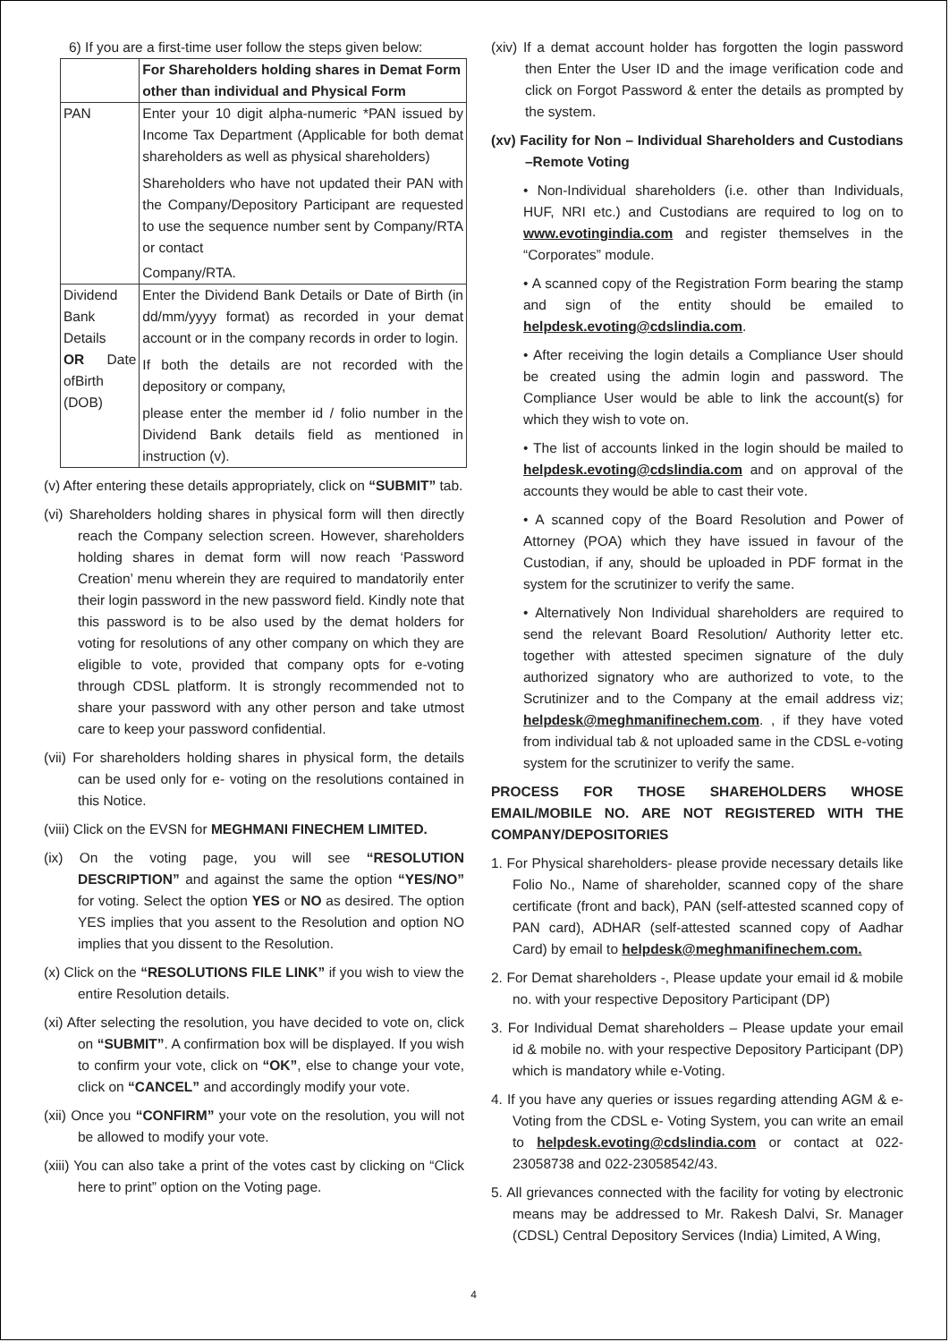6) If you are a first-time user follow the steps given below:
| | For Shareholders holding shares in Demat Form other than individual and Physical Form |
| --- | --- |
| PAN | Enter your 10 digit alpha-numeric *PAN issued by Income Tax Department (Applicable for both demat shareholders as well as physical shareholders) Shareholders who have not updated their PAN with the Company/Depository Participant are requested to use the sequence number sent by Company/RTA or contact Company/RTA. |
| Dividend Bank Details OR Date ofBirth (DOB) | Enter the Dividend Bank Details or Date of Birth (in dd/mm/yyyy format) as recorded in your demat account or in the company records in order to login. If both the details are not recorded with the depository or company, please enter the member id / folio number in the Dividend Bank details field as mentioned in instruction (v). |
(v) After entering these details appropriately, click on “SUBMIT” tab.
(vi) Shareholders holding shares in physical form will then directly reach the Company selection screen. However, shareholders holding shares in demat form will now reach ‘Password Creation’ menu wherein they are required to mandatorily enter their login password in the new password field. Kindly note that this password is to be also used by the demat holders for voting for resolutions of any other company on which they are eligible to vote, provided that company opts for e-voting through CDSL platform. It is strongly recommended not to share your password with any other person and take utmost care to keep your password confidential.
(vii) For shareholders holding shares in physical form, the details can be used only for e- voting on the resolutions contained in this Notice.
(viii) Click on the EVSN for MEGHMANI FINECHEM LIMITED.
(ix) On the voting page, you will see “RESOLUTION DESCRIPTION” and against the same the option “YES/NO” for voting. Select the option YES or NO as desired. The option YES implies that you assent to the Resolution and option NO implies that you dissent to the Resolution.
(x) Click on the “RESOLUTIONS FILE LINK” if you wish to view the entire Resolution details.
(xi) After selecting the resolution, you have decided to vote on, click on “SUBMIT”. A confirmation box will be displayed. If you wish to confirm your vote, click on “OK”, else to change your vote, click on “CANCEL” and accordingly modify your vote.
(xii) Once you “CONFIRM” your vote on the resolution, you will not be allowed to modify your vote.
(xiii) You can also take a print of the votes cast by clicking on “Click here to print” option on the Voting page.
(xiv) If a demat account holder has forgotten the login password then Enter the User ID and the image verification code and click on Forgot Password & enter the details as prompted by the system.
(xv) Facility for Non – Individual Shareholders and Custodians –Remote Voting
• Non-Individual shareholders (i.e. other than Individuals, HUF, NRI etc.) and Custodians are required to log on to www.evotingindia.com and register themselves in the “Corporates” module.
• A scanned copy of the Registration Form bearing the stamp and sign of the entity should be emailed to helpdesk.evoting@cdslindia.com.
• After receiving the login details a Compliance User should be created using the admin login and password. The Compliance User would be able to link the account(s) for which they wish to vote on.
• The list of accounts linked in the login should be mailed to helpdesk.evoting@cdslindia.com and on approval of the accounts they would be able to cast their vote.
• A scanned copy of the Board Resolution and Power of Attorney (POA) which they have issued in favour of the Custodian, if any, should be uploaded in PDF format in the system for the scrutinizer to verify the same.
• Alternatively Non Individual shareholders are required to send the relevant Board Resolution/ Authority letter etc. together with attested specimen signature of the duly authorized signatory who are authorized to vote, to the Scrutinizer and to the Company at the email address viz; helpdesk@meghmanifinechem.com. , if they have voted from individual tab & not uploaded same in the CDSL e-voting system for the scrutinizer to verify the same.
PROCESS FOR THOSE SHAREHOLDERS WHOSE EMAIL/MOBILE NO. ARE NOT REGISTERED WITH THE COMPANY/DEPOSITORIES
1. For Physical shareholders- please provide necessary details like Folio No., Name of shareholder, scanned copy of the share certificate (front and back), PAN (self-attested scanned copy of PAN card), ADHAR (self-attested scanned copy of Aadhar Card) by email to helpdesk@meghmanifinechem.com.
2. For Demat shareholders -, Please update your email id & mobile no. with your respective Depository Participant (DP)
3. For Individual Demat shareholders – Please update your email id & mobile no. with your respective Depository Participant (DP) which is mandatory while e-Voting.
4. If you have any queries or issues regarding attending AGM & e-Voting from the CDSL e- Voting System, you can write an email to helpdesk.evoting@cdslindia.com or contact at 022-23058738 and 022-23058542/43.
5. All grievances connected with the facility for voting by electronic means may be addressed to Mr. Rakesh Dalvi, Sr. Manager (CDSL) Central Depository Services (India) Limited, A Wing,
4